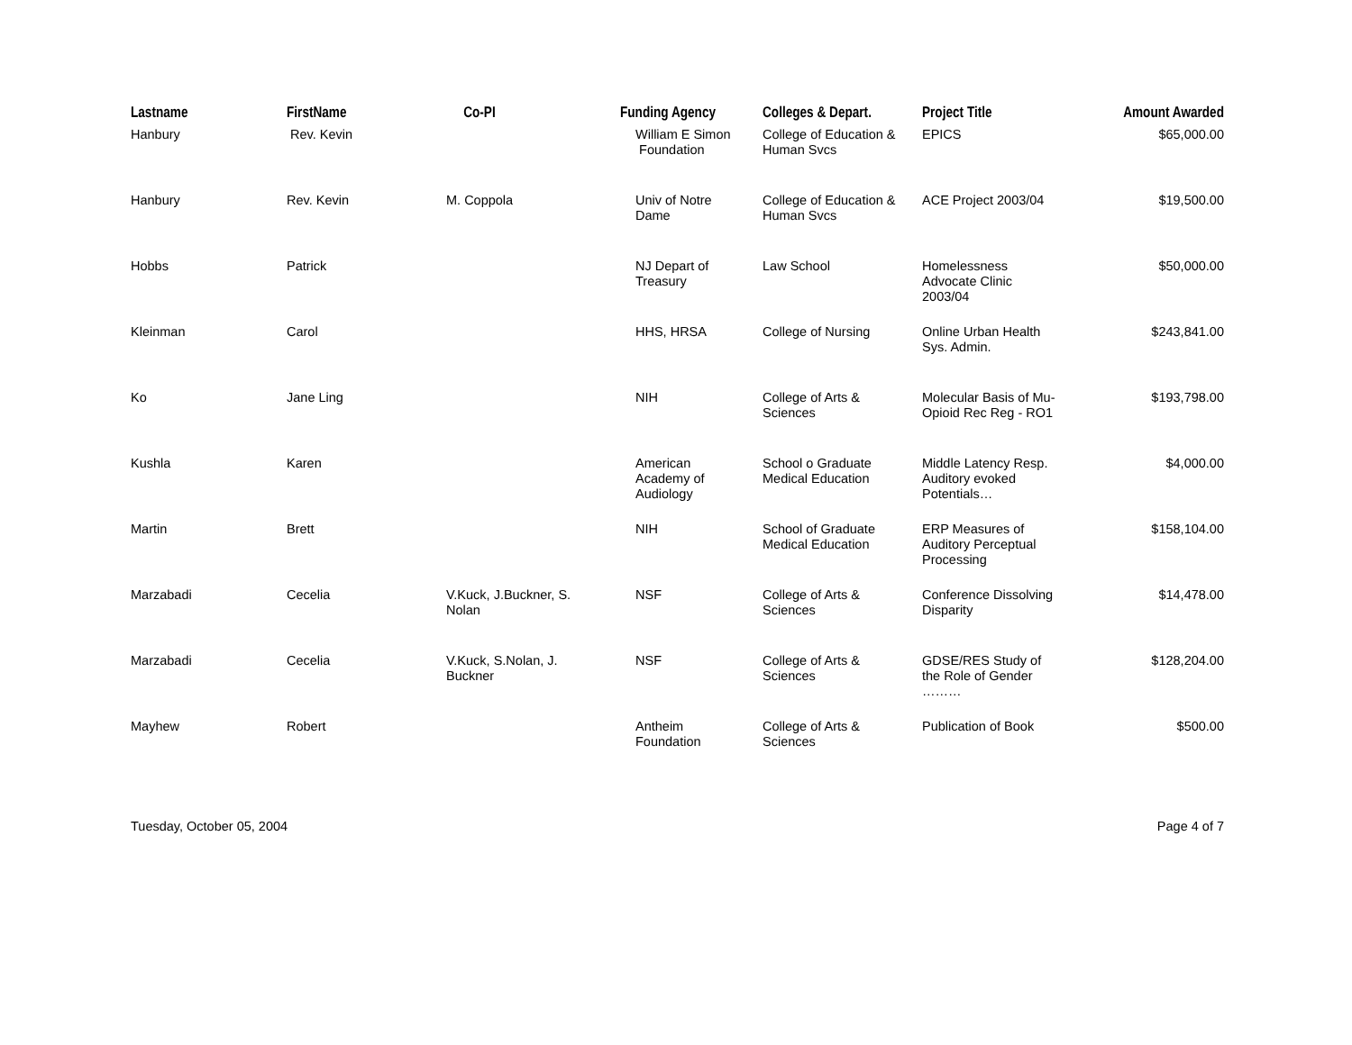| Lastname | FirstName | Co-PI | Funding Agency | Colleges & Depart. | Project Title | Amount Awarded |
| --- | --- | --- | --- | --- | --- | --- |
| Hanbury | Rev. Kevin | | William E Simon Foundation | College of Education & Human Svcs | EPICS | $65,000.00 |
| Hanbury | Rev. Kevin | M. Coppola | Univ of Notre Dame | College of Education & Human Svcs | ACE Project 2003/04 | $19,500.00 |
| Hobbs | Patrick | | NJ Depart of Treasury | Law School | Homelessness Advocate Clinic 2003/04 | $50,000.00 |
| Kleinman | Carol | | HHS, HRSA | College of Nursing | Online Urban Health Sys. Admin. | $243,841.00 |
| Ko | Jane Ling | | NIH | College of Arts & Sciences | Molecular Basis of Mu- Opioid Rec Reg - RO1 | $193,798.00 |
| Kushla | Karen | | American Academy of Audiology | School o Graduate Medical Education | Middle Latency Resp. Auditory evoked Potentials… | $4,000.00 |
| Martin | Brett | | NIH | School of Graduate Medical Education | ERP Measures of Auditory Perceptual Processing | $158,104.00 |
| Marzabadi | Cecelia | V.Kuck, J.Buckner, S. Nolan | NSF | College of Arts & Sciences | Conference Dissolving Disparity | $14,478.00 |
| Marzabadi | Cecelia | V.Kuck, S.Nolan, J. Buckner | NSF | College of Arts & Sciences | GDSE/RES Study of the Role of Gender ……… | $128,204.00 |
| Mayhew | Robert | | Antheim Foundation | College of Arts & Sciences | Publication of Book | $500.00 |
Tuesday, October 05, 2004 Page 4 of 7